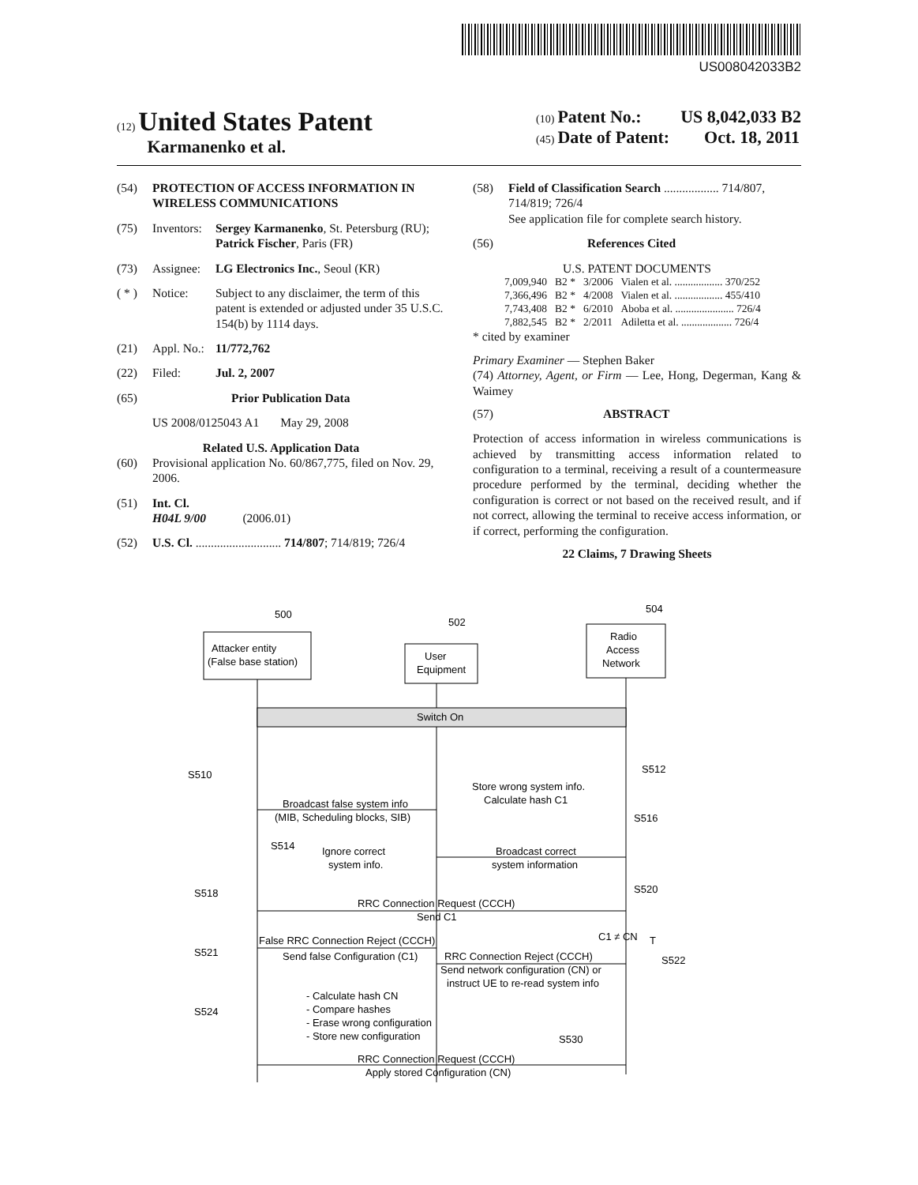US008042033B2
(12) United States Patent
Karmanenko et al.
(10) Patent No.: US 8,042,033 B2
(45) Date of Patent: Oct. 18, 2011
(54) PROTECTION OF ACCESS INFORMATION IN WIRELESS COMMUNICATIONS
(75) Inventors: Sergey Karmanenko, St. Petersburg (RU); Patrick Fischer, Paris (FR)
(73) Assignee: LG Electronics Inc., Seoul (KR)
( * ) Notice: Subject to any disclaimer, the term of this patent is extended or adjusted under 35 U.S.C. 154(b) by 1114 days.
(21) Appl. No.: 11/772,762
(22) Filed: Jul. 2, 2007
(65) Prior Publication Data
US 2008/0125043 A1 May 29, 2008
Related U.S. Application Data
(60) Provisional application No. 60/867,775, filed on Nov. 29, 2006.
(51) Int. Cl.
H04L 9/00 (2006.01)
(52) U.S. Cl. ............................ 714/807; 714/819; 726/4
(58) Field of Classification Search .................. 714/807, 714/819; 726/4
See application file for complete search history.
(56) References Cited
U.S. PATENT DOCUMENTS
| 7,009,940 | B2 * | 3/2006 | Vialen et al. .................. 370/252 |
| 7,366,496 | B2 * | 4/2008 | Vialen et al. .................. 455/410 |
| 7,743,408 | B2 * | 6/2010 | Aboba et al. ...................... 726/4 |
| 7,882,545 | B2 * | 2/2011 | Adiletta et al. ................... 726/4 |
* cited by examiner
Primary Examiner — Stephen Baker
(74) Attorney, Agent, or Firm — Lee, Hong, Degerman, Kang & Waimey
(57) ABSTRACT
Protection of access information in wireless communications is achieved by transmitting access information related to configuration to a terminal, receiving a result of a countermeasure procedure performed by the terminal, deciding whether the configuration is correct or not based on the received result, and if not correct, allowing the terminal to receive access information, or if correct, performing the configuration.
22 Claims, 7 Drawing Sheets
Attacker entity
(False base station)
500
User
Equipment
502
Radio
Access
Network
504
Switch On
S510
Broadcast false system info
(MIB, Scheduling blocks, SIB)
Store wrong system info.
Calculate hash C1
S512
S514
Ignore correct
system info.
Broadcast correct
system information
S516
S518
RRC Connection Request (CCCH)
Send C1
S520
C1 ≠ CN
T
False RRC Connection Reject (CCCH)
S521
Send false Configuration (C1)
RRC Connection Reject (CCCH)
Send network configuration (CN) or
instruct UE to re-read system info
S522
S524
- Calculate hash CN
- Compare hashes
- Erase wrong configuration
- Store new configuration
S530
RRC Connection Request (CCCH)
Apply stored Configuration (CN)